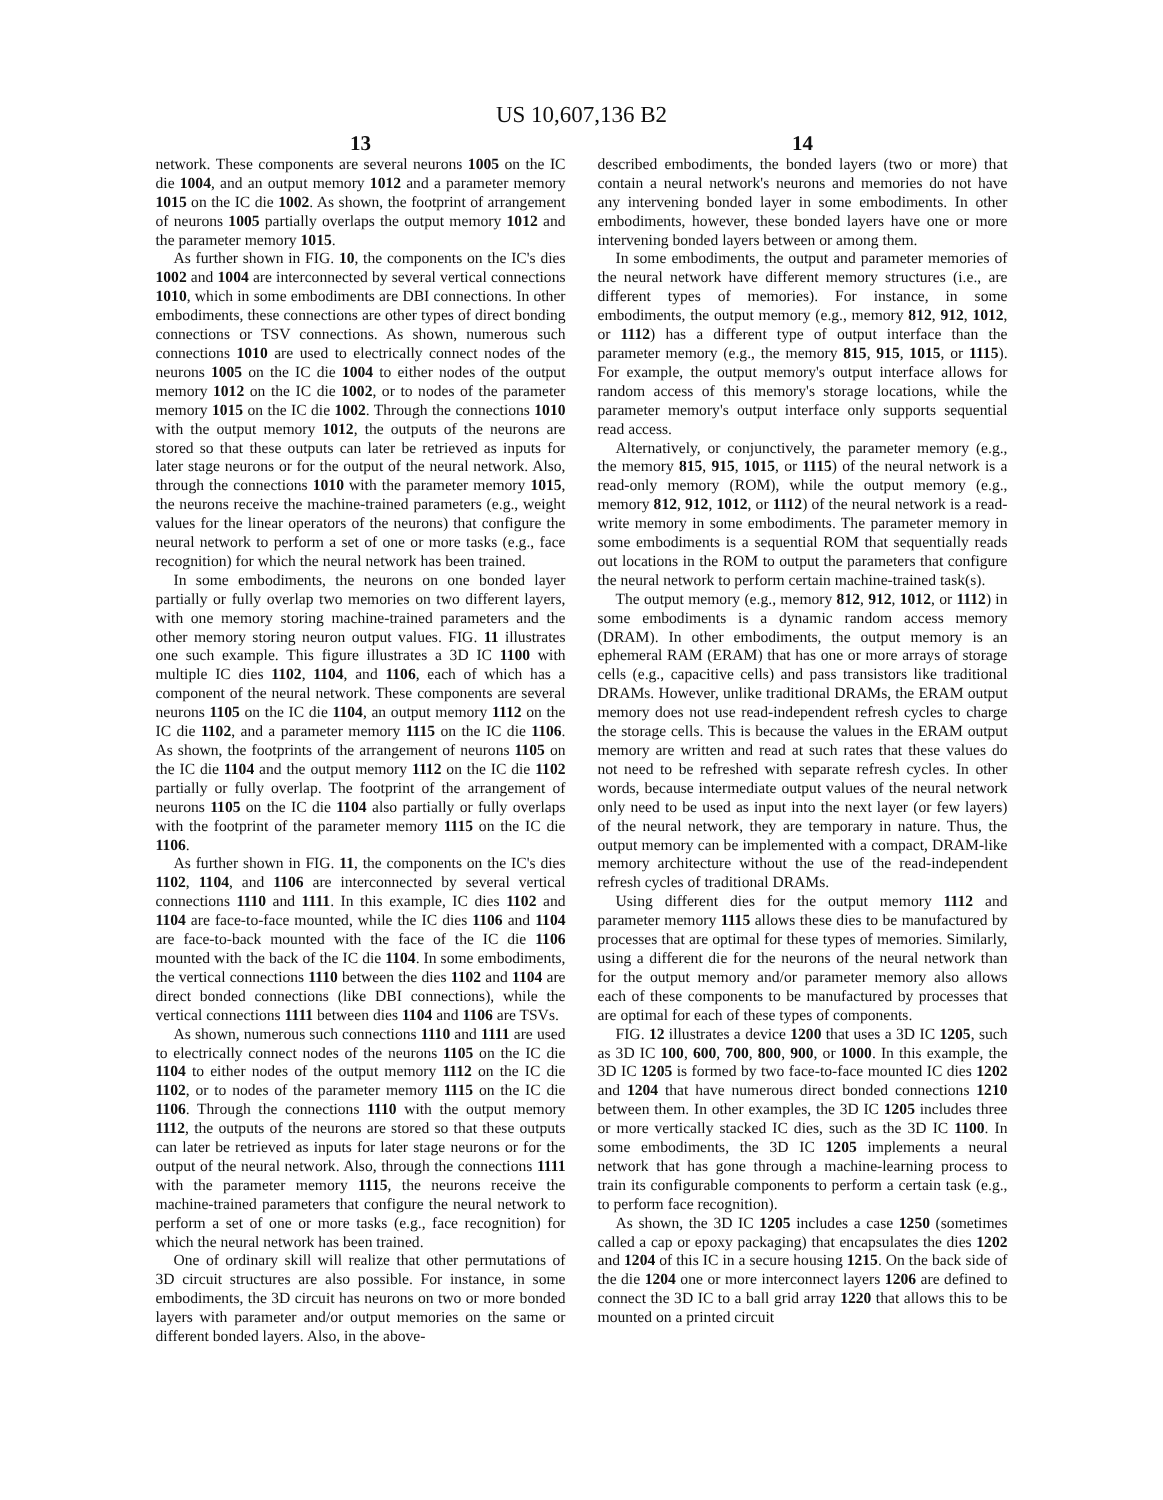US 10,607,136 B2
13
network. These components are several neurons 1005 on the IC die 1004, and an output memory 1012 and a parameter memory 1015 on the IC die 1002. As shown, the footprint of arrangement of neurons 1005 partially overlaps the output memory 1012 and the parameter memory 1015.
As further shown in FIG. 10, the components on the IC's dies 1002 and 1004 are interconnected by several vertical connections 1010, which in some embodiments are DBI connections. In other embodiments, these connections are other types of direct bonding connections or TSV connections. As shown, numerous such connections 1010 are used to electrically connect nodes of the neurons 1005 on the IC die 1004 to either nodes of the output memory 1012 on the IC die 1002, or to nodes of the parameter memory 1015 on the IC die 1002. Through the connections 1010 with the output memory 1012, the outputs of the neurons are stored so that these outputs can later be retrieved as inputs for later stage neurons or for the output of the neural network. Also, through the connections 1010 with the parameter memory 1015, the neurons receive the machine-trained parameters (e.g., weight values for the linear operators of the neurons) that configure the neural network to perform a set of one or more tasks (e.g., face recognition) for which the neural network has been trained.
In some embodiments, the neurons on one bonded layer partially or fully overlap two memories on two different layers, with one memory storing machine-trained parameters and the other memory storing neuron output values. FIG. 11 illustrates one such example. This figure illustrates a 3D IC 1100 with multiple IC dies 1102, 1104, and 1106, each of which has a component of the neural network. These components are several neurons 1105 on the IC die 1104, an output memory 1112 on the IC die 1102, and a parameter memory 1115 on the IC die 1106. As shown, the footprints of the arrangement of neurons 1105 on the IC die 1104 and the output memory 1112 on the IC die 1102 partially or fully overlap. The footprint of the arrangement of neurons 1105 on the IC die 1104 also partially or fully overlaps with the footprint of the parameter memory 1115 on the IC die 1106.
As further shown in FIG. 11, the components on the IC's dies 1102, 1104, and 1106 are interconnected by several vertical connections 1110 and 1111. In this example, IC dies 1102 and 1104 are face-to-face mounted, while the IC dies 1106 and 1104 are face-to-back mounted with the face of the IC die 1106 mounted with the back of the IC die 1104. In some embodiments, the vertical connections 1110 between the dies 1102 and 1104 are direct bonded connections (like DBI connections), while the vertical connections 1111 between dies 1104 and 1106 are TSVs.
As shown, numerous such connections 1110 and 1111 are used to electrically connect nodes of the neurons 1105 on the IC die 1104 to either nodes of the output memory 1112 on the IC die 1102, or to nodes of the parameter memory 1115 on the IC die 1106. Through the connections 1110 with the output memory 1112, the outputs of the neurons are stored so that these outputs can later be retrieved as inputs for later stage neurons or for the output of the neural network. Also, through the connections 1111 with the parameter memory 1115, the neurons receive the machine-trained parameters that configure the neural network to perform a set of one or more tasks (e.g., face recognition) for which the neural network has been trained.
One of ordinary skill will realize that other permutations of 3D circuit structures are also possible. For instance, in some embodiments, the 3D circuit has neurons on two or more bonded layers with parameter and/or output memories on the same or different bonded layers. Also, in the above-
14
described embodiments, the bonded layers (two or more) that contain a neural network's neurons and memories do not have any intervening bonded layer in some embodiments. In other embodiments, however, these bonded layers have one or more intervening bonded layers between or among them.
In some embodiments, the output and parameter memories of the neural network have different memory structures (i.e., are different types of memories). For instance, in some embodiments, the output memory (e.g., memory 812, 912, 1012, or 1112) has a different type of output interface than the parameter memory (e.g., the memory 815, 915, 1015, or 1115). For example, the output memory's output interface allows for random access of this memory's storage locations, while the parameter memory's output interface only supports sequential read access.
Alternatively, or conjunctively, the parameter memory (e.g., the memory 815, 915, 1015, or 1115) of the neural network is a read-only memory (ROM), while the output memory (e.g., memory 812, 912, 1012, or 1112) of the neural network is a read-write memory in some embodiments. The parameter memory in some embodiments is a sequential ROM that sequentially reads out locations in the ROM to output the parameters that configure the neural network to perform certain machine-trained task(s).
The output memory (e.g., memory 812, 912, 1012, or 1112) in some embodiments is a dynamic random access memory (DRAM). In other embodiments, the output memory is an ephemeral RAM (ERAM) that has one or more arrays of storage cells (e.g., capacitive cells) and pass transistors like traditional DRAMs. However, unlike traditional DRAMs, the ERAM output memory does not use read-independent refresh cycles to charge the storage cells. This is because the values in the ERAM output memory are written and read at such rates that these values do not need to be refreshed with separate refresh cycles. In other words, because intermediate output values of the neural network only need to be used as input into the next layer (or few layers) of the neural network, they are temporary in nature. Thus, the output memory can be implemented with a compact, DRAM-like memory architecture without the use of the read-independent refresh cycles of traditional DRAMs.
Using different dies for the output memory 1112 and parameter memory 1115 allows these dies to be manufactured by processes that are optimal for these types of memories. Similarly, using a different die for the neurons of the neural network than for the output memory and/or parameter memory also allows each of these components to be manufactured by processes that are optimal for each of these types of components.
FIG. 12 illustrates a device 1200 that uses a 3D IC 1205, such as 3D IC 100, 600, 700, 800, 900, or 1000. In this example, the 3D IC 1205 is formed by two face-to-face mounted IC dies 1202 and 1204 that have numerous direct bonded connections 1210 between them. In other examples, the 3D IC 1205 includes three or more vertically stacked IC dies, such as the 3D IC 1100. In some embodiments, the 3D IC 1205 implements a neural network that has gone through a machine-learning process to train its configurable components to perform a certain task (e.g., to perform face recognition).
As shown, the 3D IC 1205 includes a case 1250 (sometimes called a cap or epoxy packaging) that encapsulates the dies 1202 and 1204 of this IC in a secure housing 1215. On the back side of the die 1204 one or more interconnect layers 1206 are defined to connect the 3D IC to a ball grid array 1220 that allows this to be mounted on a printed circuit